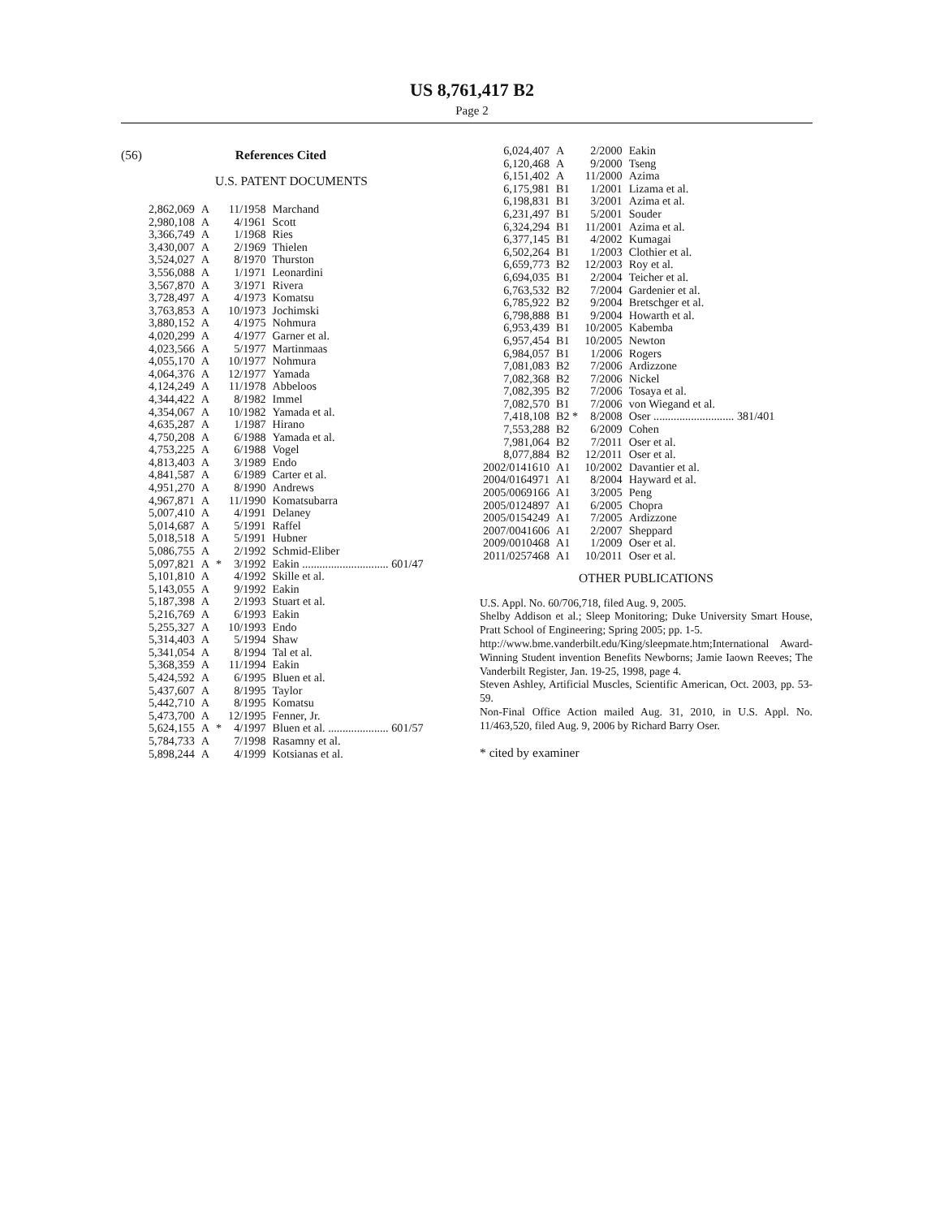US 8,761,417 B2
Page 2
(56) References Cited
U.S. PATENT DOCUMENTS
| 2,862,069 | A | | 11/1958 | Marchand |
| 2,980,108 | A | | 4/1961 | Scott |
| 3,366,749 | A | | 1/1968 | Ries |
| 3,430,007 | A | | 2/1969 | Thielen |
| 3,524,027 | A | | 8/1970 | Thurston |
| 3,556,088 | A | | 1/1971 | Leonardini |
| 3,567,870 | A | | 3/1971 | Rivera |
| 3,728,497 | A | | 4/1973 | Komatsu |
| 3,763,853 | A | | 10/1973 | Jochimski |
| 3,880,152 | A | | 4/1975 | Nohmura |
| 4,020,299 | A | | 4/1977 | Garner et al. |
| 4,023,566 | A | | 5/1977 | Martinmaas |
| 4,055,170 | A | | 10/1977 | Nohmura |
| 4,064,376 | A | | 12/1977 | Yamada |
| 4,124,249 | A | | 11/1978 | Abbeloos |
| 4,344,422 | A | | 8/1982 | Immel |
| 4,354,067 | A | | 10/1982 | Yamada et al. |
| 4,635,287 | A | | 1/1987 | Hirano |
| 4,750,208 | A | | 6/1988 | Yamada et al. |
| 4,753,225 | A | | 6/1988 | Vogel |
| 4,813,403 | A | | 3/1989 | Endo |
| 4,841,587 | A | | 6/1989 | Carter et al. |
| 4,951,270 | A | | 8/1990 | Andrews |
| 4,967,871 | A | | 11/1990 | Komatsubarra |
| 5,007,410 | A | | 4/1991 | Delaney |
| 5,014,687 | A | | 5/1991 | Raffel |
| 5,018,518 | A | | 5/1991 | Hubner |
| 5,086,755 | A | | 2/1992 | Schmid-Eliber |
| 5,097,821 | A | * | 3/1992 | Eakin .............................. 601/47 |
| 5,101,810 | A | | 4/1992 | Skille et al. |
| 5,143,055 | A | | 9/1992 | Eakin |
| 5,187,398 | A | | 2/1993 | Stuart et al. |
| 5,216,769 | A | | 6/1993 | Eakin |
| 5,255,327 | A | | 10/1993 | Endo |
| 5,314,403 | A | | 5/1994 | Shaw |
| 5,341,054 | A | | 8/1994 | Tal et al. |
| 5,368,359 | A | | 11/1994 | Eakin |
| 5,424,592 | A | | 6/1995 | Bluen et al. |
| 5,437,607 | A | | 8/1995 | Taylor |
| 5,442,710 | A | | 8/1995 | Komatsu |
| 5,473,700 | A | | 12/1995 | Fenner, Jr. |
| 5,624,155 | A | * | 4/1997 | Bluen et al. ..................... 601/57 |
| 5,784,733 | A | | 7/1998 | Rasamny et al. |
| 5,898,244 | A | | 4/1999 | Kotsianas et al. |
| 6,024,407 | A | 2/2000 | Eakin |
| 6,120,468 | A | 9/2000 | Tseng |
| 6,151,402 | A | 11/2000 | Azima |
| 6,175,981 | B1 | 1/2001 | Lizama et al. |
| 6,198,831 | B1 | 3/2001 | Azima et al. |
| 6,231,497 | B1 | 5/2001 | Souder |
| 6,324,294 | B1 | 11/2001 | Azima et al. |
| 6,377,145 | B1 | 4/2002 | Kumagai |
| 6,502,264 | B1 | 1/2003 | Clothier et al. |
| 6,659,773 | B2 | 12/2003 | Roy et al. |
| 6,694,035 | B1 | 2/2004 | Teicher et al. |
| 6,763,532 | B2 | 7/2004 | Gardenier et al. |
| 6,785,922 | B2 | 9/2004 | Bretschger et al. |
| 6,798,888 | B1 | 9/2004 | Howarth et al. |
| 6,953,439 | B1 | 10/2005 | Kabemba |
| 6,957,454 | B1 | 10/2005 | Newton |
| 6,984,057 | B1 | 1/2006 | Rogers |
| 7,081,083 | B2 | 7/2006 | Ardizzone |
| 7,082,368 | B2 | 7/2006 | Nickel |
| 7,082,395 | B2 | 7/2006 | Tosaya et al. |
| 7,082,570 | B1 | 7/2006 | von Wiegand et al. |
| 7,418,108 | B2 * | 8/2008 | Oser ............................ 381/401 |
| 7,553,288 | B2 | 6/2009 | Cohen |
| 7,981,064 | B2 | 7/2011 | Oser et al. |
| 8,077,884 | B2 | 12/2011 | Oser et al. |
| 2002/0141610 | A1 | 10/2002 | Davantier et al. |
| 2004/0164971 | A1 | 8/2004 | Hayward et al. |
| 2005/0069166 | A1 | 3/2005 | Peng |
| 2005/0124897 | A1 | 6/2005 | Chopra |
| 2005/0154249 | A1 | 7/2005 | Ardizzone |
| 2007/0041606 | A1 | 2/2007 | Sheppard |
| 2009/0010468 | A1 | 1/2009 | Oser et al. |
| 2011/0257468 | A1 | 10/2011 | Oser et al. |
OTHER PUBLICATIONS
U.S. Appl. No. 60/706,718, filed Aug. 9, 2005.
Shelby Addison et al.; Sleep Monitoring; Duke University Smart House, Pratt School of Engineering; Spring 2005; pp. 1-5.
http://www.bme.vanderbilt.edu/King/sleepmate.htm;International Award-Winning Student invention Benefits Newborns; Jamie Iaown Reeves; The Vanderbilt Register, Jan. 19-25, 1998, page 4.
Steven Ashley, Artificial Muscles, Scientific American, Oct. 2003, pp. 53-59.
Non-Final Office Action mailed Aug. 31, 2010, in U.S. Appl. No. 11/463,520, filed Aug. 9, 2006 by Richard Barry Oser.
* cited by examiner